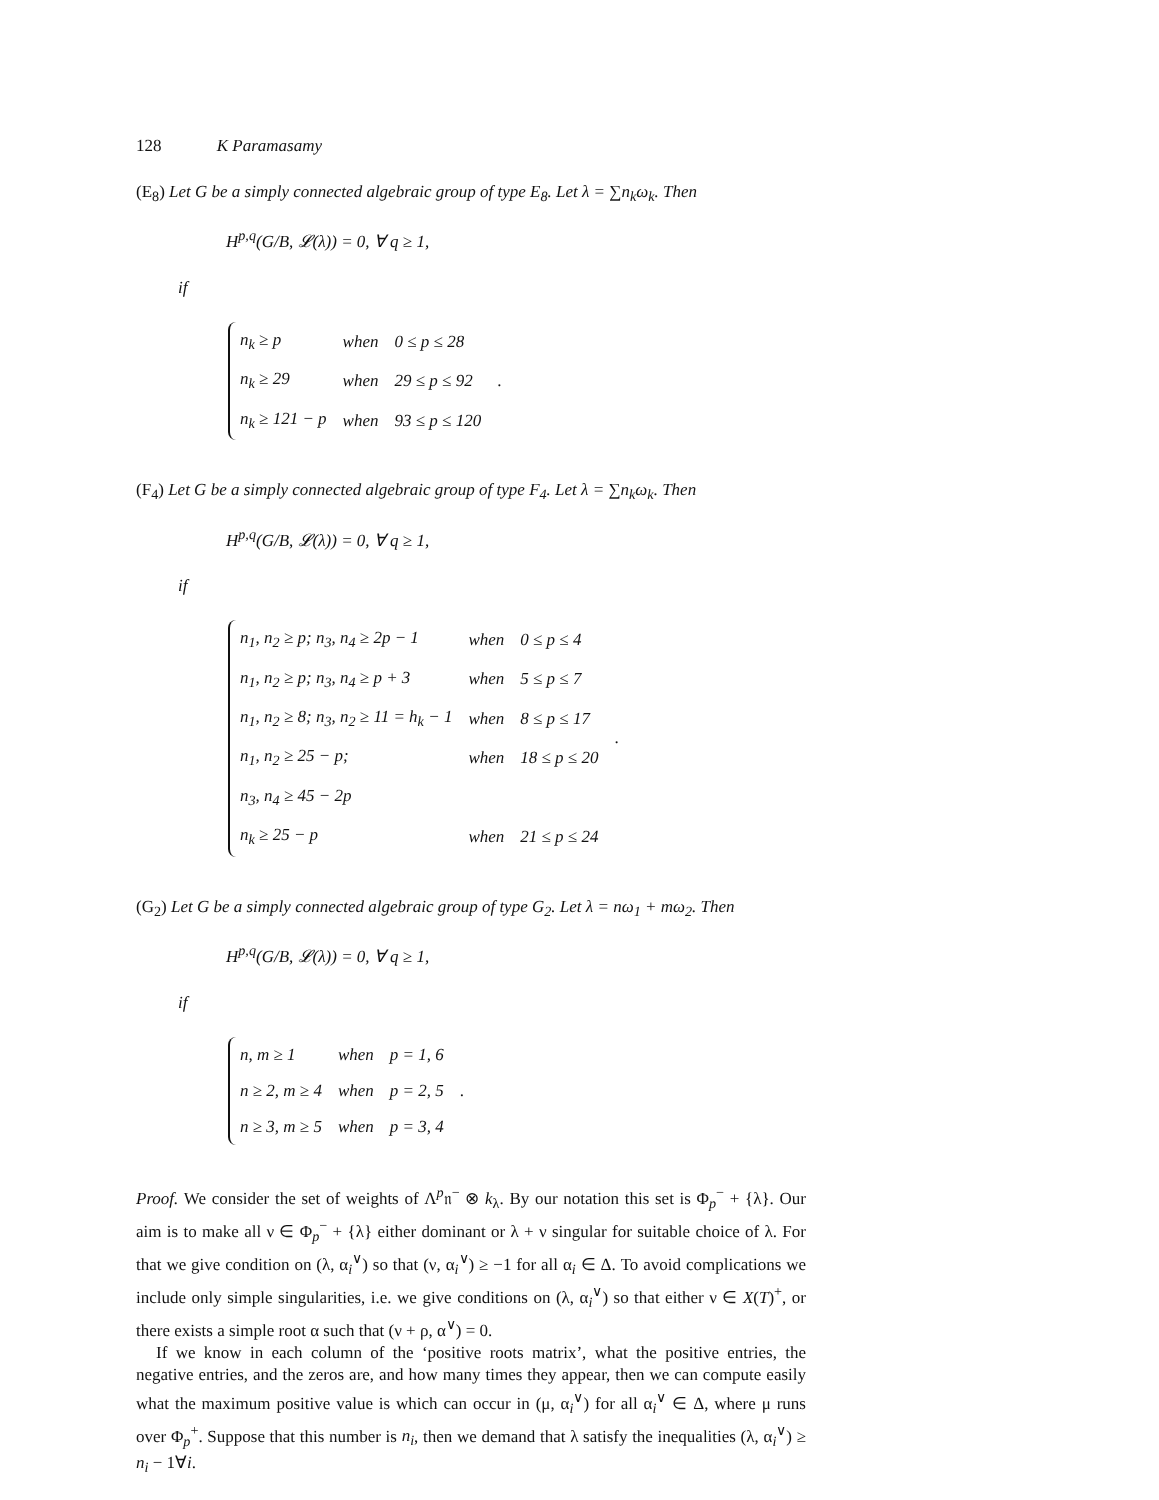128 K Paramasamy
(E<sub>8</sub>) Let G be a simply connected algebraic group of type E<sub>8</sub>. Let λ = ∑n<sub>k</sub>ω<sub>k</sub>. Then
H<sup>p,q</sup>(G/B, 𝓛(λ)) = 0, ∀ q ≥ 1,
if
| n<sub>k</sub> ≥ p | when | 0 ≤ p ≤ 28 |
| n<sub>k</sub> ≥ 29 | when | 29 ≤ p ≤ 92 |
| n<sub>k</sub> ≥ 121 − p | when | 93 ≤ p ≤ 120 |
.
(F<sub>4</sub>) Let G be a simply connected algebraic group of type F<sub>4</sub>. Let λ = ∑n<sub>k</sub>ω<sub>k</sub>. Then
H<sup>p,q</sup>(G/B, 𝓛(λ)) = 0, ∀ q ≥ 1,
if
| n<sub>1</sub>, n<sub>2</sub> ≥ p; n<sub>3</sub>, n<sub>4</sub> ≥ 2p − 1 | when | 0 ≤ p ≤ 4 |
| n<sub>1</sub>, n<sub>2</sub> ≥ p; n<sub>3</sub>, n<sub>4</sub> ≥ p + 3 | when | 5 ≤ p ≤ 7 |
| n<sub>1</sub>, n<sub>2</sub> ≥ 8; n<sub>3</sub>, n<sub>2</sub> ≥ 11 = h<sub>k</sub> − 1 | when | 8 ≤ p ≤ 17 |
| n<sub>1</sub>, n<sub>2</sub> ≥ 25 − p; | when | 18 ≤ p ≤ 20 |
| n<sub>3</sub>, n<sub>4</sub> ≥ 45 − 2p | | |
| n<sub>k</sub> ≥ 25 − p | when | 21 ≤ p ≤ 24 |
.
(G<sub>2</sub>) Let G be a simply connected algebraic group of type G<sub>2</sub>. Let λ = nω<sub>1</sub> + mω<sub>2</sub>. Then
H<sup>p,q</sup>(G/B, 𝓛(λ)) = 0, ∀ q ≥ 1,
if
| n, m ≥ 1 | when | p = 1, 6 |
| n ≥ 2, m ≥ 4 | when | p = 2, 5 |
| n ≥ 3, m ≥ 5 | when | p = 3, 4 |
.
Proof. We consider the set of weights of Λ<sup>p</sup>𝔫<sup>−</sup> ⊗ k<sub>λ</sub>. By our notation this set is Φ<sub>p</sub><sup>−</sup> + {λ}. Our aim is to make all ν ∈ Φ<sub>p</sub><sup>−</sup> + {λ} either dominant or λ + ν singular for suitable choice of λ. For that we give condition on (λ, α<sub>i</sub><sup>∨</sup>) so that (ν, α<sub>i</sub><sup>∨</sup>) ≥ −1 for all α<sub>i</sub> ∈ Δ. To avoid complications we include only simple singularities, i.e. we give conditions on (λ, α<sub>i</sub><sup>∨</sup>) so that either ν ∈ X(T)<sup>+</sup>, or there exists a simple root α such that (ν + ρ, α<sup>∨</sup>) = 0.
If we know in each column of the ‘positive roots matrix’, what the positive entries, the negative entries, and the zeros are, and how many times they appear, then we can compute easily what the maximum positive value is which can occur in (μ, α<sub>i</sub><sup>∨</sup>) for all α<sub>i</sub><sup>∨</sup> ∈ Δ, where μ runs over Φ<sub>p</sub><sup>+</sup>. Suppose that this number is n<sub>i</sub>, then we demand that λ satisfy the inequalities (λ, α<sub>i</sub><sup>∨</sup>) ≥ n<sub>i</sub> − 1∀i.